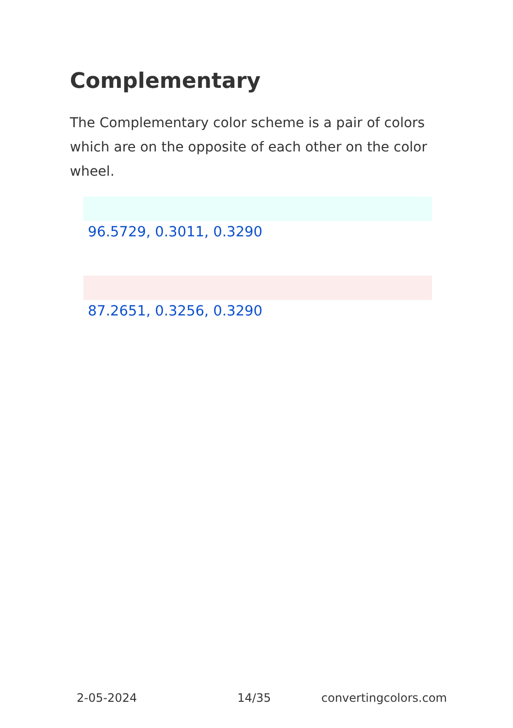Complementary
The Complementary color scheme is a pair of colors which are on the opposite of each other on the color wheel.
96.5729, 0.3011, 0.3290
87.2651, 0.3256, 0.3290
2-05-2024 14/35 convertingcolors.com